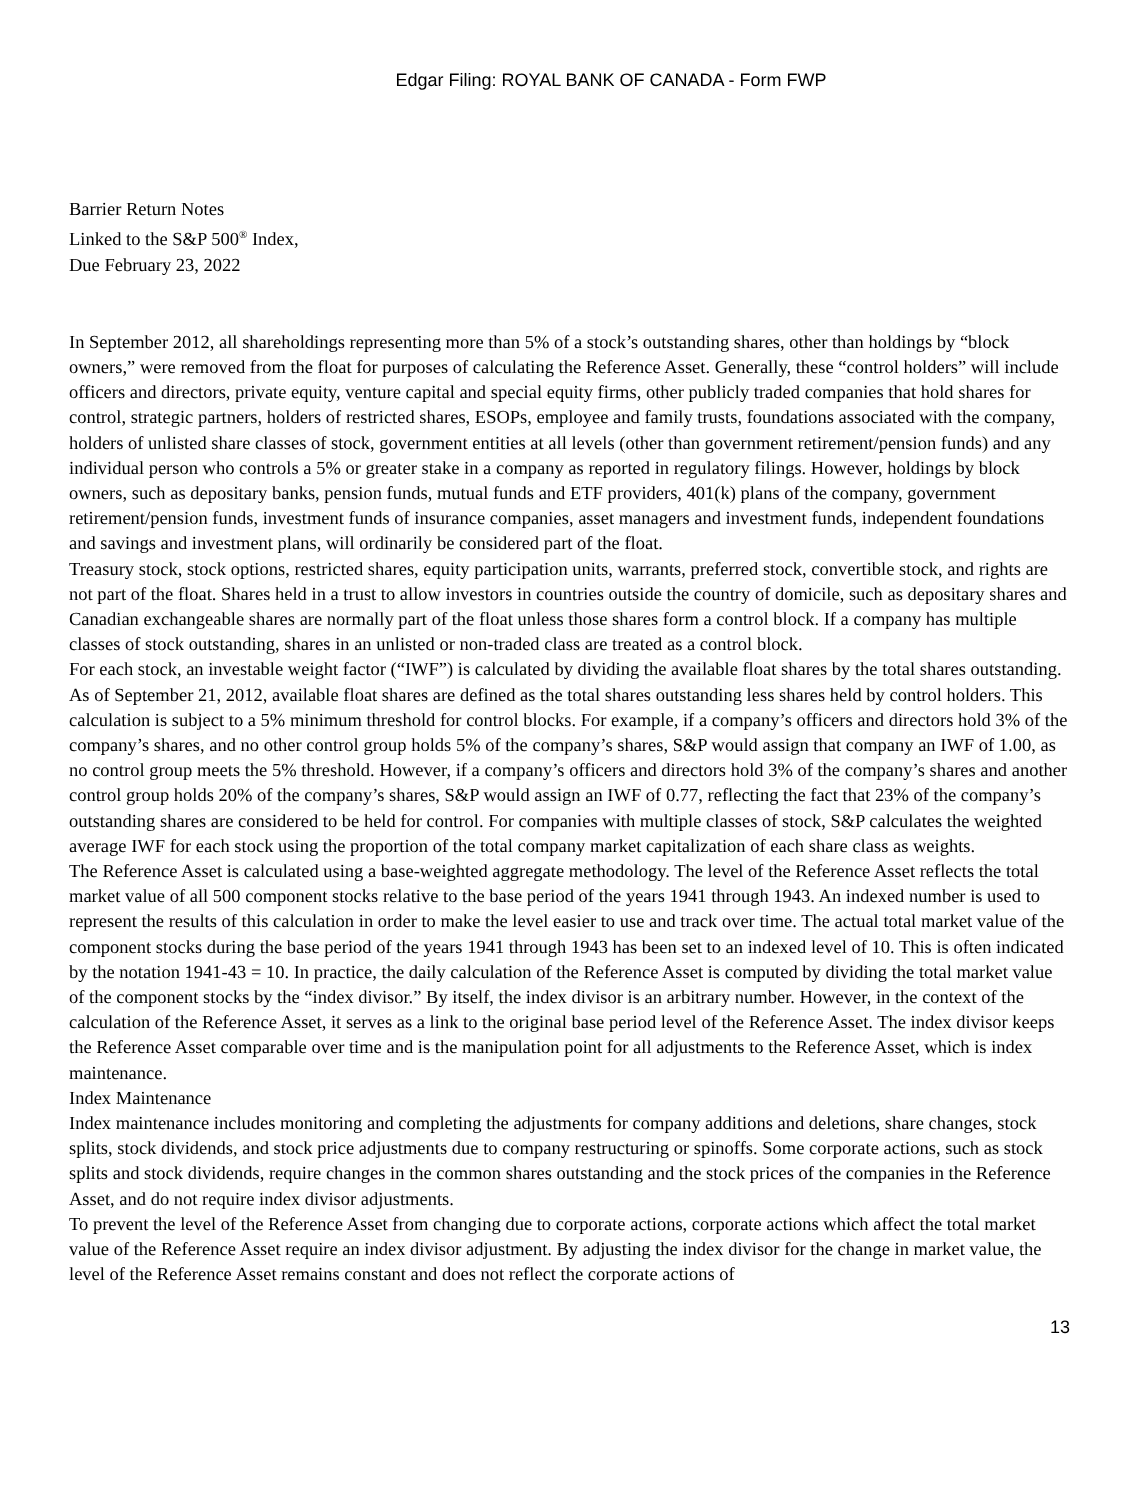Edgar Filing: ROYAL BANK OF CANADA - Form FWP
Barrier Return Notes
Linked to the S&P 500<sup>®</sup> Index,
Due February 23, 2022
In September 2012, all shareholdings representing more than 5% of a stock’s outstanding shares, other than holdings by “block owners,” were removed from the float for purposes of calculating the Reference Asset. Generally, these “control holders” will include officers and directors, private equity, venture capital and special equity firms, other publicly traded companies that hold shares for control, strategic partners, holders of restricted shares, ESOPs, employee and family trusts, foundations associated with the company, holders of unlisted share classes of stock, government entities at all levels (other than government retirement/pension funds) and any individual person who controls a 5% or greater stake in a company as reported in regulatory filings. However, holdings by block owners, such as depositary banks, pension funds, mutual funds and ETF providers, 401(k) plans of the company, government retirement/pension funds, investment funds of insurance companies, asset managers and investment funds, independent foundations and savings and investment plans, will ordinarily be considered part of the float.
Treasury stock, stock options, restricted shares, equity participation units, warrants, preferred stock, convertible stock, and rights are not part of the float. Shares held in a trust to allow investors in countries outside the country of domicile, such as depositary shares and Canadian exchangeable shares are normally part of the float unless those shares form a control block. If a company has multiple classes of stock outstanding, shares in an unlisted or non-traded class are treated as a control block.
For each stock, an investable weight factor (“IWF”) is calculated by dividing the available float shares by the total shares outstanding. As of September 21, 2012, available float shares are defined as the total shares outstanding less shares held by control holders. This calculation is subject to a 5% minimum threshold for control blocks. For example, if a company’s officers and directors hold 3% of the company’s shares, and no other control group holds 5% of the company’s shares, S&P would assign that company an IWF of 1.00, as no control group meets the 5% threshold. However, if a company’s officers and directors hold 3% of the company’s shares and another control group holds 20% of the company’s shares, S&P would assign an IWF of 0.77, reflecting the fact that 23% of the company’s outstanding shares are considered to be held for control. For companies with multiple classes of stock, S&P calculates the weighted average IWF for each stock using the proportion of the total company market capitalization of each share class as weights.
The Reference Asset is calculated using a base-weighted aggregate methodology. The level of the Reference Asset reflects the total market value of all 500 component stocks relative to the base period of the years 1941 through 1943. An indexed number is used to represent the results of this calculation in order to make the level easier to use and track over time. The actual total market value of the component stocks during the base period of the years 1941 through 1943 has been set to an indexed level of 10. This is often indicated by the notation 1941-43 = 10. In practice, the daily calculation of the Reference Asset is computed by dividing the total market value of the component stocks by the “index divisor.” By itself, the index divisor is an arbitrary number. However, in the context of the calculation of the Reference Asset, it serves as a link to the original base period level of the Reference Asset. The index divisor keeps the Reference Asset comparable over time and is the manipulation point for all adjustments to the Reference Asset, which is index maintenance.
Index Maintenance
Index maintenance includes monitoring and completing the adjustments for company additions and deletions, share changes, stock splits, stock dividends, and stock price adjustments due to company restructuring or spinoffs. Some corporate actions, such as stock splits and stock dividends, require changes in the common shares outstanding and the stock prices of the companies in the Reference Asset, and do not require index divisor adjustments.
To prevent the level of the Reference Asset from changing due to corporate actions, corporate actions which affect the total market value of the Reference Asset require an index divisor adjustment. By adjusting the index divisor for the change in market value, the level of the Reference Asset remains constant and does not reflect the corporate actions of
13